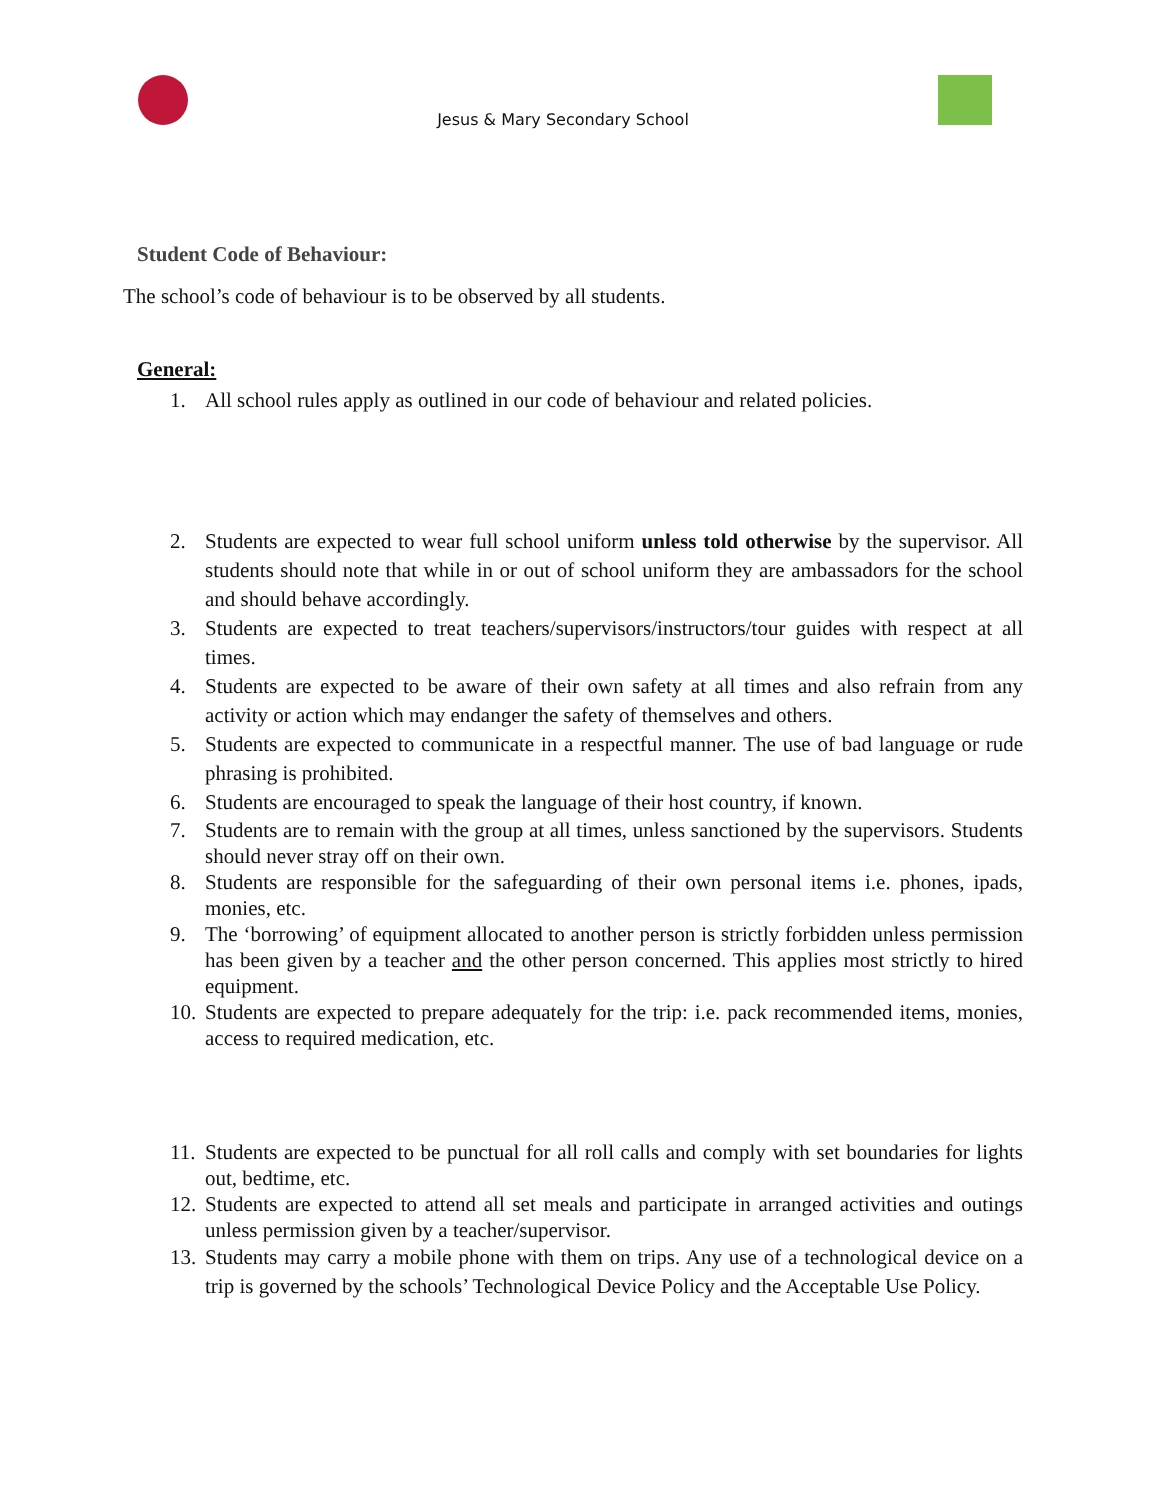Jesus & Mary Secondary School
Student Code of Behaviour:
The school’s code of behaviour is to be observed by all students.
General:
1. All school rules apply as outlined in our code of behaviour and related policies.
2. Students are expected to wear full school uniform unless told otherwise by the supervisor. All students should note that while in or out of school uniform they are ambassadors for the school and should behave accordingly.
3. Students are expected to treat teachers/supervisors/instructors/tour guides with respect at all times.
4. Students are expected to be aware of their own safety at all times and also refrain from any activity or action which may endanger the safety of themselves and others.
5. Students are expected to communicate in a respectful manner. The use of bad language or rude phrasing is prohibited.
6. Students are encouraged to speak the language of their host country, if known.
7. Students are to remain with the group at all times, unless sanctioned by the supervisors. Students should never stray off on their own.
8. Students are responsible for the safeguarding of their own personal items i.e. phones, ipads, monies, etc.
9. The ‘borrowing’ of equipment allocated to another person is strictly forbidden unless permission has been given by a teacher and the other person concerned. This applies most strictly to hired equipment.
10. Students are expected to prepare adequately for the trip: i.e. pack recommended items, monies, access to required medication, etc.
11. Students are expected to be punctual for all roll calls and comply with set boundaries for lights out, bedtime, etc.
12. Students are expected to attend all set meals and participate in arranged activities and outings unless permission given by a teacher/supervisor.
13. Students may carry a mobile phone with them on trips. Any use of a technological device on a trip is governed by the schools’ Technological Device Policy and the Acceptable Use Policy.